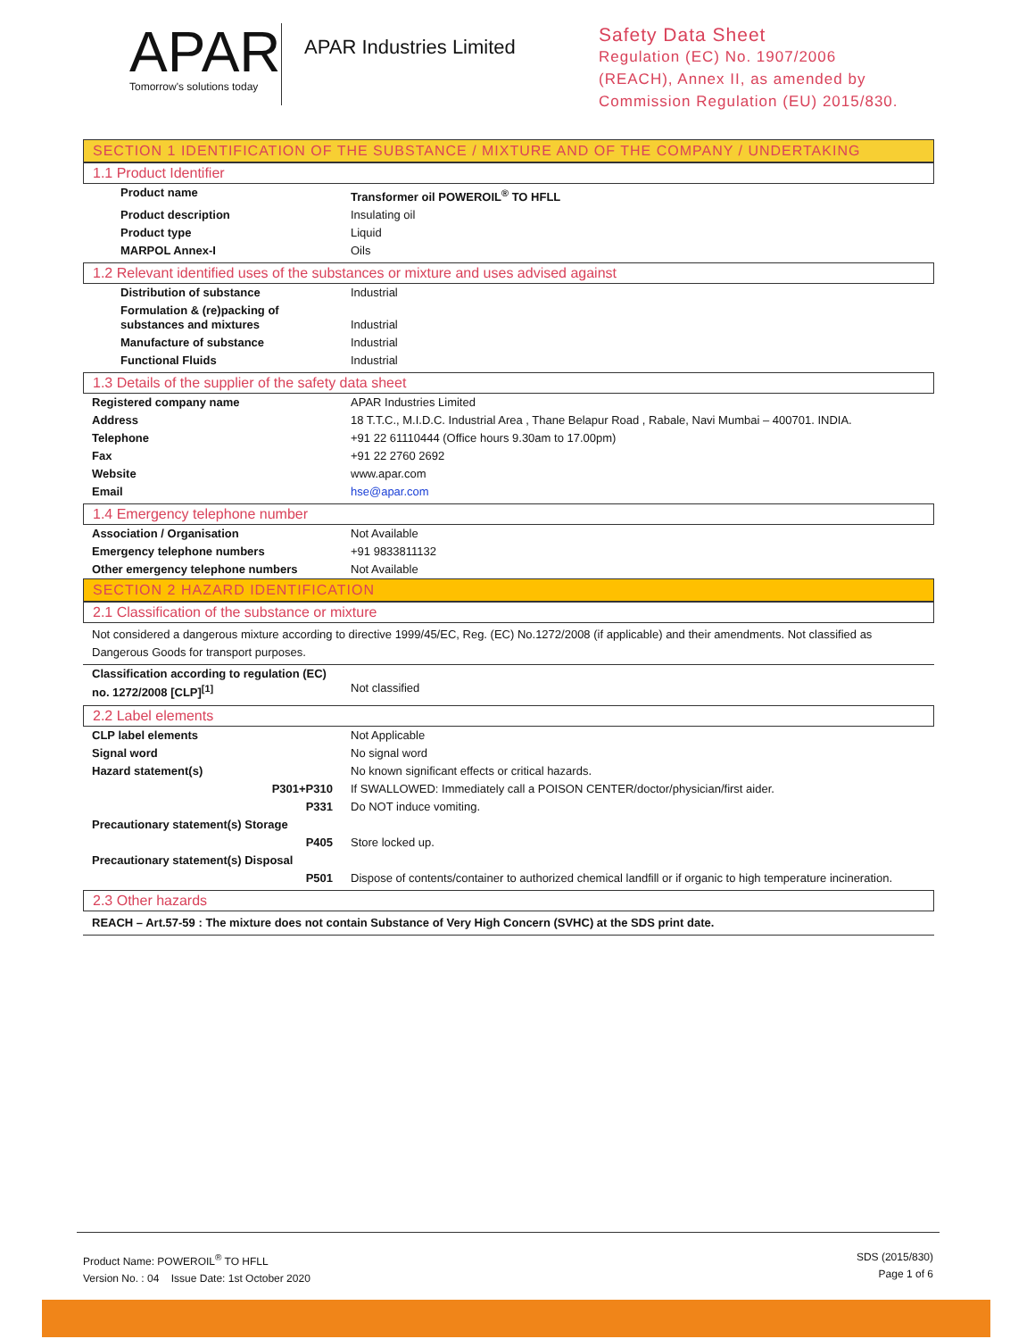APAR
Tomorrow's solutions today
APAR Industries Limited
Safety Data Sheet
Regulation (EC) No. 1907/2006
(REACH), Annex II, as amended by
Commission Regulation (EU) 2015/830.
SECTION 1 IDENTIFICATION OF THE SUBSTANCE / MIXTURE AND OF THE COMPANY / UNDERTAKING
1.1 Product Identifier
| Product name | Transformer oil POWEROIL<sup>®</sup> TO HFLL |
| Product description | Insulating oil |
| Product type | Liquid |
| MARPOL Annex-I | Oils |
1.2 Relevant identified uses of the substances or mixture and uses advised against
| Distribution of substance | Industrial |
| Formulation & (re)packing of substances and mixtures | Industrial |
| Manufacture of substance | Industrial |
| Functional Fluids | Industrial |
1.3 Details of the supplier of the safety data sheet
| Registered company name | APAR Industries Limited |
| Address | 18 T.T.C., M.I.D.C. Industrial Area , Thane Belapur Road , Rabale, Navi Mumbai – 400701. INDIA. |
| Telephone | +91 22 61110444 (Office hours 9.30am to 17.00pm) |
| Fax | +91 22 2760 2692 |
| Website | www.apar.com |
| Email | hse@apar.com |
1.4 Emergency telephone number
| Association / Organisation | Not Available |
| Emergency telephone numbers | +91 9833811132 |
| Other emergency telephone numbers | Not Available |
SECTION 2 HAZARD IDENTIFICATION
2.1 Classification of the substance or mixture
Not considered a dangerous mixture according to directive 1999/45/EC, Reg. (EC) No.1272/2008 (if applicable) and their amendments. Not classified as Dangerous Goods for transport purposes.
| Classification according to regulation (EC) no. 1272/2008 [CLP]<sup>[1]</sup> | Not classified |
2.2 Label elements
| CLP label elements | Not Applicable |
| Signal word | No signal word |
| Hazard statement(s) | No known significant effects or critical hazards. |
| P301+P310 | If SWALLOWED: Immediately call a POISON CENTER/doctor/physician/first aider. |
| P331 | Do NOT induce vomiting. |
| Precautionary statement(s) Storage | |
| P405 | Store locked up. |
| Precautionary statement(s) Disposal | |
| P501 | Dispose of contents/container to authorized chemical landfill or if organic to high temperature incineration. |
2.3 Other hazards
REACH – Art.57-59 : The mixture does not contain Substance of Very High Concern (SVHC) at the SDS print date.
Product Name: POWEROIL<sup>®</sup> TO HFLL
Version No. : 04 Issue Date: 1st October 2020
SDS (2015/830)
Page 1 of 6